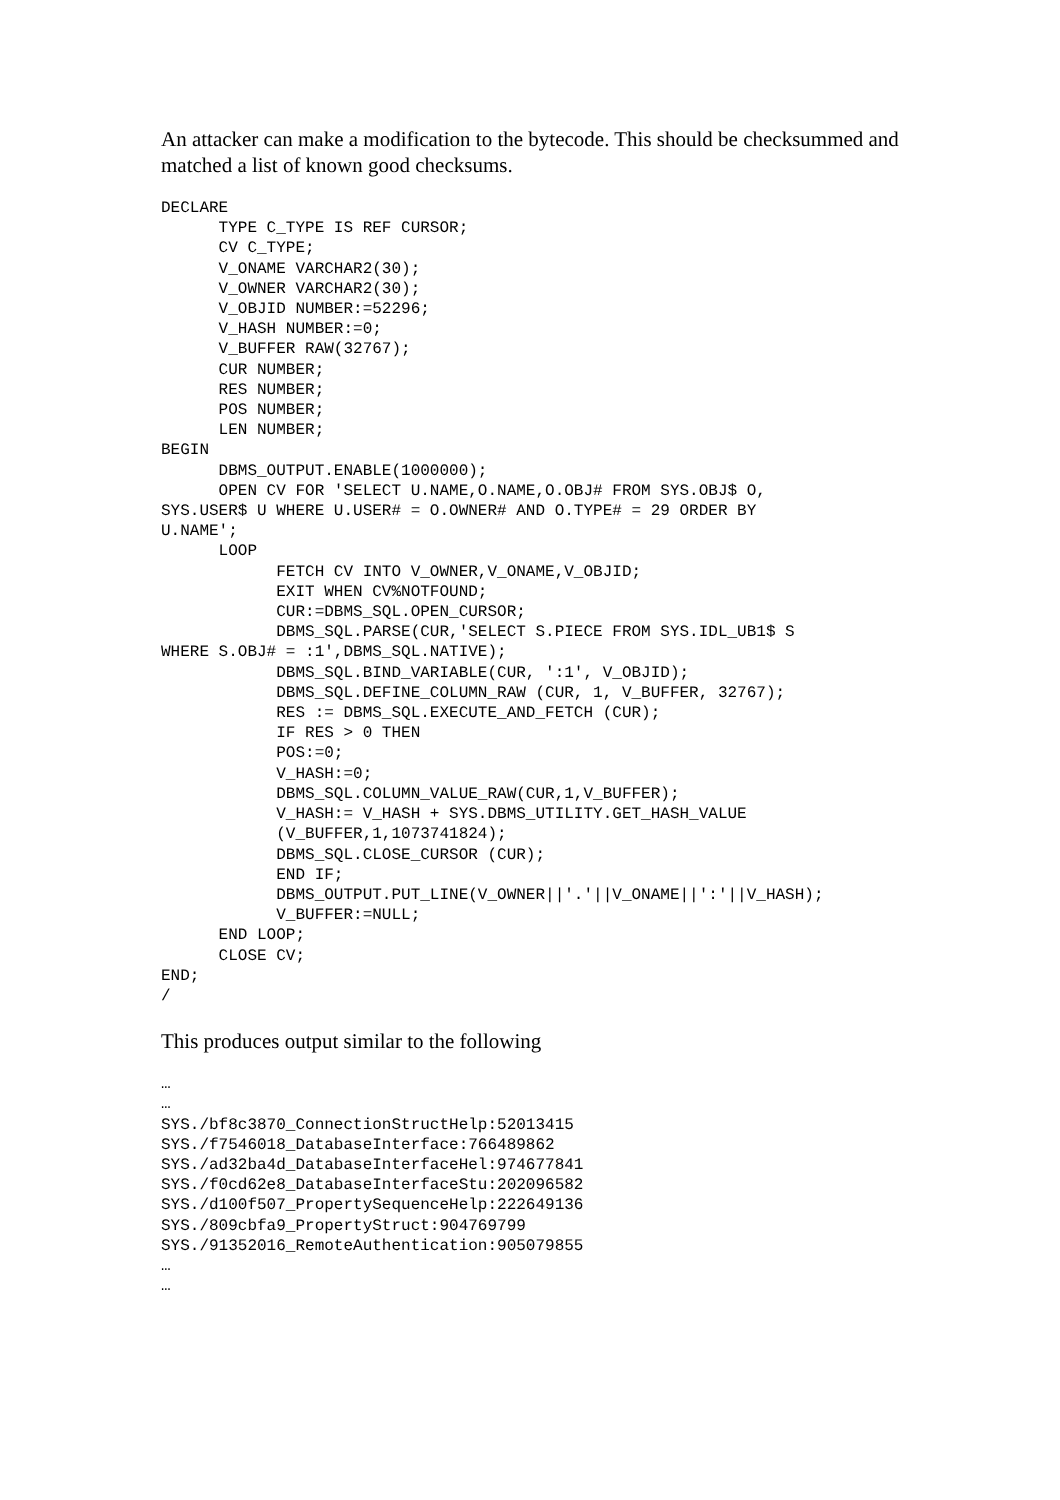An attacker can make a modification to the bytecode. This should be checksummed and matched a list of known good checksums.
DECLARE
      TYPE C_TYPE IS REF CURSOR;
      CV C_TYPE;
      V_ONAME VARCHAR2(30);
      V_OWNER VARCHAR2(30);
      V_OBJID NUMBER:=52296;
      V_HASH NUMBER:=0;
      V_BUFFER RAW(32767);
      CUR NUMBER;
      RES NUMBER;
      POS NUMBER;
      LEN NUMBER;
BEGIN
      DBMS_OUTPUT.ENABLE(1000000);
      OPEN CV FOR 'SELECT U.NAME,O.NAME,O.OBJ# FROM SYS.OBJ$ O,
SYS.USER$ U WHERE U.USER# = O.OWNER# AND O.TYPE# = 29 ORDER BY
U.NAME';
      LOOP
            FETCH CV INTO V_OWNER,V_ONAME,V_OBJID;
            EXIT WHEN CV%NOTFOUND;
            CUR:=DBMS_SQL.OPEN_CURSOR;
            DBMS_SQL.PARSE(CUR,'SELECT S.PIECE FROM SYS.IDL_UB1$ S
WHERE S.OBJ# = :1',DBMS_SQL.NATIVE);
            DBMS_SQL.BIND_VARIABLE(CUR, ':1', V_OBJID);
            DBMS_SQL.DEFINE_COLUMN_RAW (CUR, 1, V_BUFFER, 32767);
            RES := DBMS_SQL.EXECUTE_AND_FETCH (CUR);
            IF RES > 0 THEN
            POS:=0;
            V_HASH:=0;
            DBMS_SQL.COLUMN_VALUE_RAW(CUR,1,V_BUFFER);
            V_HASH:= V_HASH + SYS.DBMS_UTILITY.GET_HASH_VALUE
            (V_BUFFER,1,1073741824);
            DBMS_SQL.CLOSE_CURSOR (CUR);
            END IF;
            DBMS_OUTPUT.PUT_LINE(V_OWNER||'.'||V_ONAME||':'||V_HASH);
            V_BUFFER:=NULL;
      END LOOP;
      CLOSE CV;
END;
/
This produces output similar to the following
…
…
SYS./bf8c3870_ConnectionStructHelp:52013415
SYS./f7546018_DatabaseInterface:766489862
SYS./ad32ba4d_DatabaseInterfaceHel:974677841
SYS./f0cd62e8_DatabaseInterfaceStu:202096582
SYS./d100f507_PropertySequenceHelp:222649136
SYS./809cbfa9_PropertyStruct:904769799
SYS./91352016_RemoteAuthentication:905079855
…
…